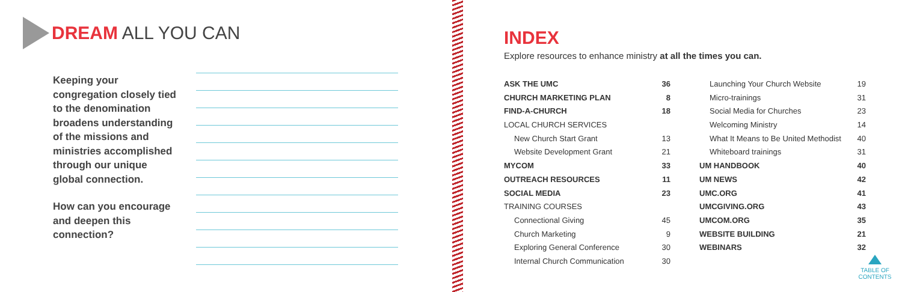DREAM ALL YOU CAN
Keeping your congregation closely tied to the denomination broadens understanding of the missions and ministries accomplished through our unique global connection.
How can you encourage and deepen this connection?
INDEX
Explore resources to enhance ministry at all the times you can.
ASK THE UMC 36
CHURCH MARKETING PLAN 8
FIND-A-CHURCH 18
LOCAL CHURCH SERVICES
New Church Start Grant 13
Website Development Grant 21
MYCOM 33
OUTREACH RESOURCES 11
SOCIAL MEDIA 23
TRAINING COURSES
Connectional Giving 45
Church Marketing 9
Exploring General Conference 30
Internal Church Communication 30
Launching Your Church Website 19
Micro-trainings 31
Social Media for Churches 23
Welcoming Ministry 14
What It Means to Be United Methodist 40
Whiteboard trainings 31
UM HANDBOOK 40
UM NEWS 42
UMC.ORG 41
UMCGIVING.ORG 43
UMCOM.ORG 35
WEBSITE BUILDING 21
WEBINARS 32
TABLE OF CONTENTS